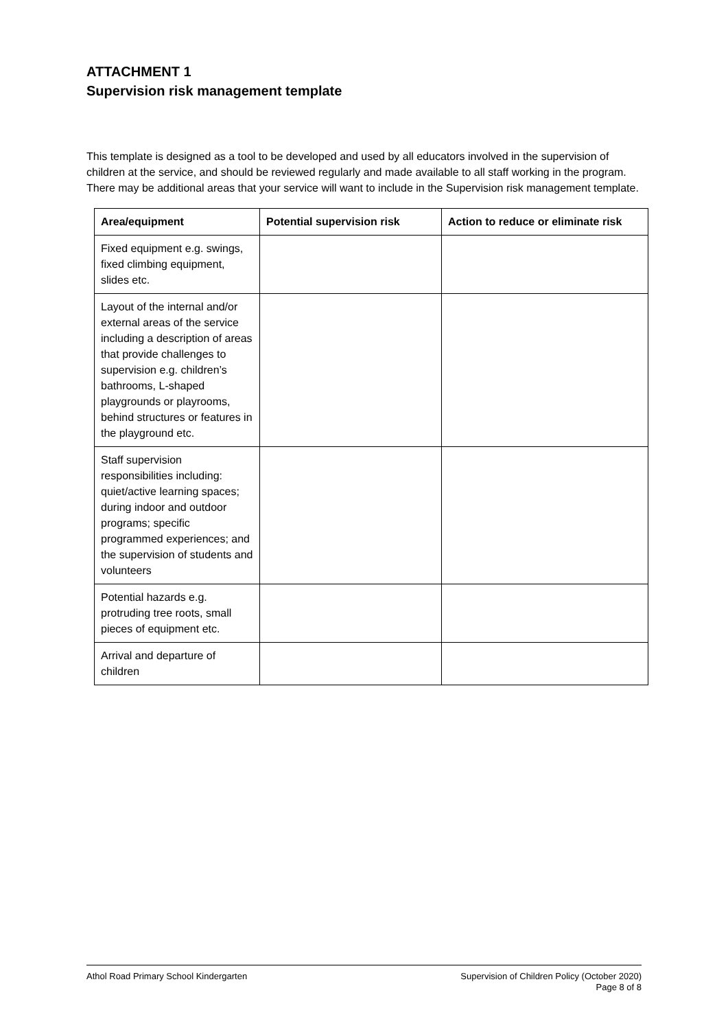ATTACHMENT 1
Supervision risk management template
This template is designed as a tool to be developed and used by all educators involved in the supervision of children at the service, and should be reviewed regularly and made available to all staff working in the program. There may be additional areas that your service will want to include in the Supervision risk management template.
| Area/equipment | Potential supervision risk | Action to reduce or eliminate risk |
| --- | --- | --- |
| Fixed equipment e.g. swings, fixed climbing equipment, slides etc. | | |
| Layout of the internal and/or external areas of the service including a description of areas that provide challenges to supervision e.g. children’s bathrooms, L-shaped playgrounds or playrooms, behind structures or features in the playground etc. | | |
| Staff supervision responsibilities including: quiet/active learning spaces; during indoor and outdoor programs; specific programmed experiences; and the supervision of students and volunteers | | |
| Potential hazards e.g. protruding tree roots, small pieces of equipment etc. | | |
| Arrival and departure of children | | |
Athol Road Primary School Kindergarten Supervision of Children Policy (October 2020)
Page 8 of 8